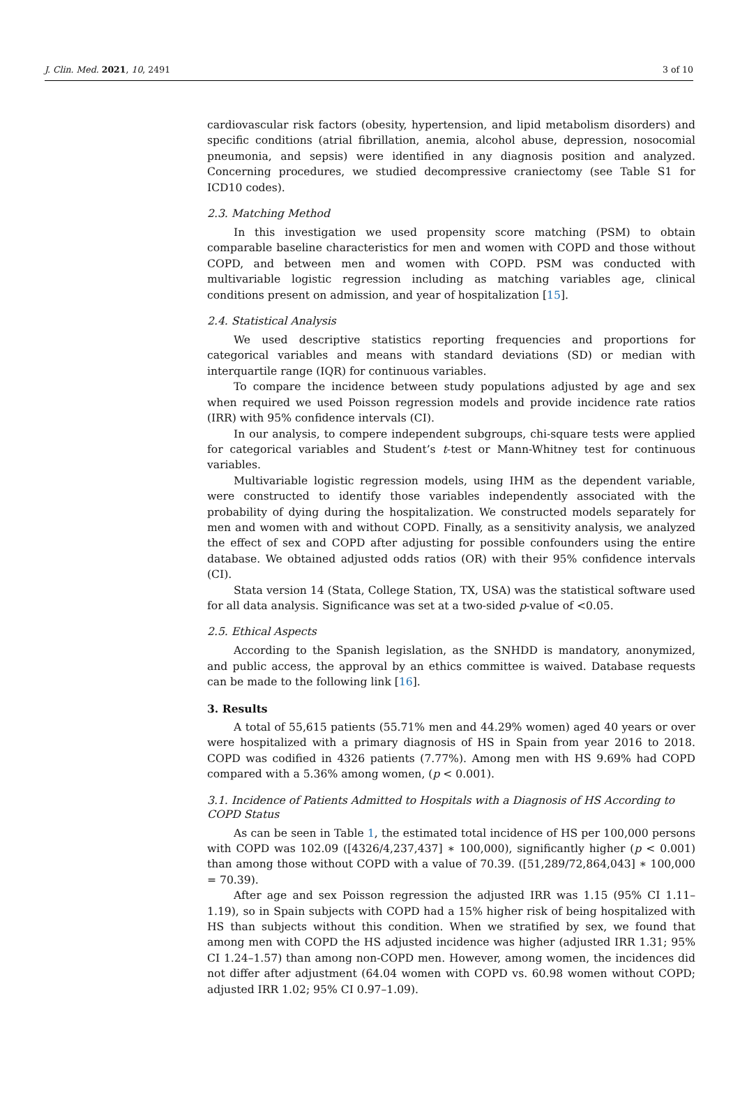J. Clin. Med. 2021, 10, 2491 3 of 10
cardiovascular risk factors (obesity, hypertension, and lipid metabolism disorders) and specific conditions (atrial fibrillation, anemia, alcohol abuse, depression, nosocomial pneumonia, and sepsis) were identified in any diagnosis position and analyzed. Concerning procedures, we studied decompressive craniectomy (see Table S1 for ICD10 codes).
2.3. Matching Method
In this investigation we used propensity score matching (PSM) to obtain comparable baseline characteristics for men and women with COPD and those without COPD, and between men and women with COPD. PSM was conducted with multivariable logistic regression including as matching variables age, clinical conditions present on admission, and year of hospitalization [15].
2.4. Statistical Analysis
We used descriptive statistics reporting frequencies and proportions for categorical variables and means with standard deviations (SD) or median with interquartile range (IQR) for continuous variables.
To compare the incidence between study populations adjusted by age and sex when required we used Poisson regression models and provide incidence rate ratios (IRR) with 95% confidence intervals (CI).
In our analysis, to compere independent subgroups, chi-square tests were applied for categorical variables and Student’s t-test or Mann-Whitney test for continuous variables.
Multivariable logistic regression models, using IHM as the dependent variable, were constructed to identify those variables independently associated with the probability of dying during the hospitalization. We constructed models separately for men and women with and without COPD. Finally, as a sensitivity analysis, we analyzed the effect of sex and COPD after adjusting for possible confounders using the entire database. We obtained adjusted odds ratios (OR) with their 95% confidence intervals (CI).
Stata version 14 (Stata, College Station, TX, USA) was the statistical software used for all data analysis. Significance was set at a two-sided p-value of <0.05.
2.5. Ethical Aspects
According to the Spanish legislation, as the SNHDD is mandatory, anonymized, and public access, the approval by an ethics committee is waived. Database requests can be made to the following link [16].
3. Results
A total of 55,615 patients (55.71% men and 44.29% women) aged 40 years or over were hospitalized with a primary diagnosis of HS in Spain from year 2016 to 2018. COPD was codified in 4326 patients (7.77%). Among men with HS 9.69% had COPD compared with a 5.36% among women, (p < 0.001).
3.1. Incidence of Patients Admitted to Hospitals with a Diagnosis of HS According to COPD Status
As can be seen in Table 1, the estimated total incidence of HS per 100,000 persons with COPD was 102.09 ([4326/4,237,437] ∗ 100,000), significantly higher (p < 0.001) than among those without COPD with a value of 70.39. ([51,289/72,864,043] ∗ 100,000 = 70.39).
After age and sex Poisson regression the adjusted IRR was 1.15 (95% CI 1.11–1.19), so in Spain subjects with COPD had a 15% higher risk of being hospitalized with HS than subjects without this condition. When we stratified by sex, we found that among men with COPD the HS adjusted incidence was higher (adjusted IRR 1.31; 95% CI 1.24–1.57) than among non-COPD men. However, among women, the incidences did not differ after adjustment (64.04 women with COPD vs. 60.98 women without COPD; adjusted IRR 1.02; 95% CI 0.97–1.09).